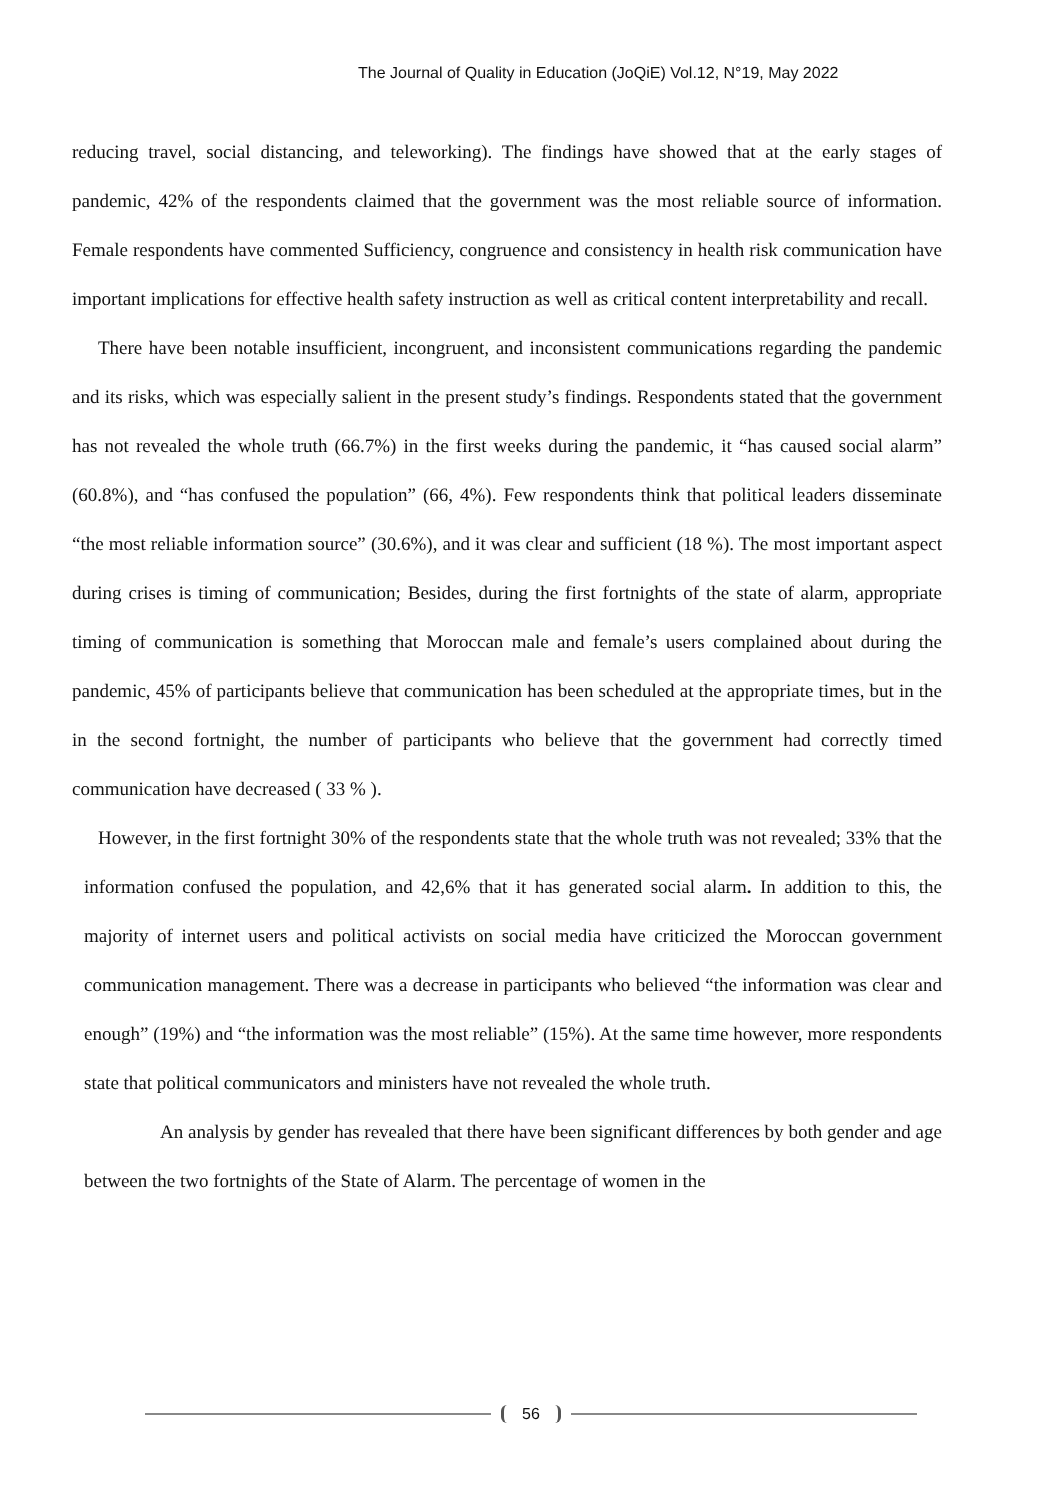The Journal of Quality in Education (JoQiE) Vol.12, N°19, May 2022
reducing travel, social distancing, and teleworking). The findings have showed that at the early stages of pandemic, 42% of the respondents claimed that the government was the most reliable source of information. Female respondents have commented Sufficiency, congruence and consistency in health risk communication have important implications for effective health safety instruction as well as critical content interpretability and recall.
There have been notable insufficient, incongruent, and inconsistent communications regarding the pandemic and its risks, which was especially salient in the present study’s findings. Respondents stated that the government has not revealed the whole truth (66.7%) in the first weeks during the pandemic, it “has caused social alarm” (60.8%), and “has confused the population” (66, 4%). Few respondents think that political leaders disseminate “the most reliable information source” (30.6%), and it was clear and sufficient (18 %). The most important aspect during crises is timing of communication; Besides, during the first fortnights of the state of alarm, appropriate timing of communication is something that Moroccan male and female’s users complained about during the pandemic, 45% of participants believe that communication has been scheduled at the appropriate times, but in the in the second fortnight, the number of participants who believe that the government had correctly timed communication have decreased ( 33 % ).
However, in the first fortnight 30% of the respondents state that the whole truth was not revealed; 33% that the information confused the population, and 42,6% that it has generated social alarm. In addition to this, the majority of internet users and political activists on social media have criticized the Moroccan government communication management. There was a decrease in participants who believed “the information was clear and enough” (19%) and “the information was the most reliable” (15%). At the same time however, more respondents state that political communicators and ministers have not revealed the whole truth.
An analysis by gender has revealed that there have been significant differences by both gender and age between the two fortnights of the State of Alarm. The percentage of women in the
56